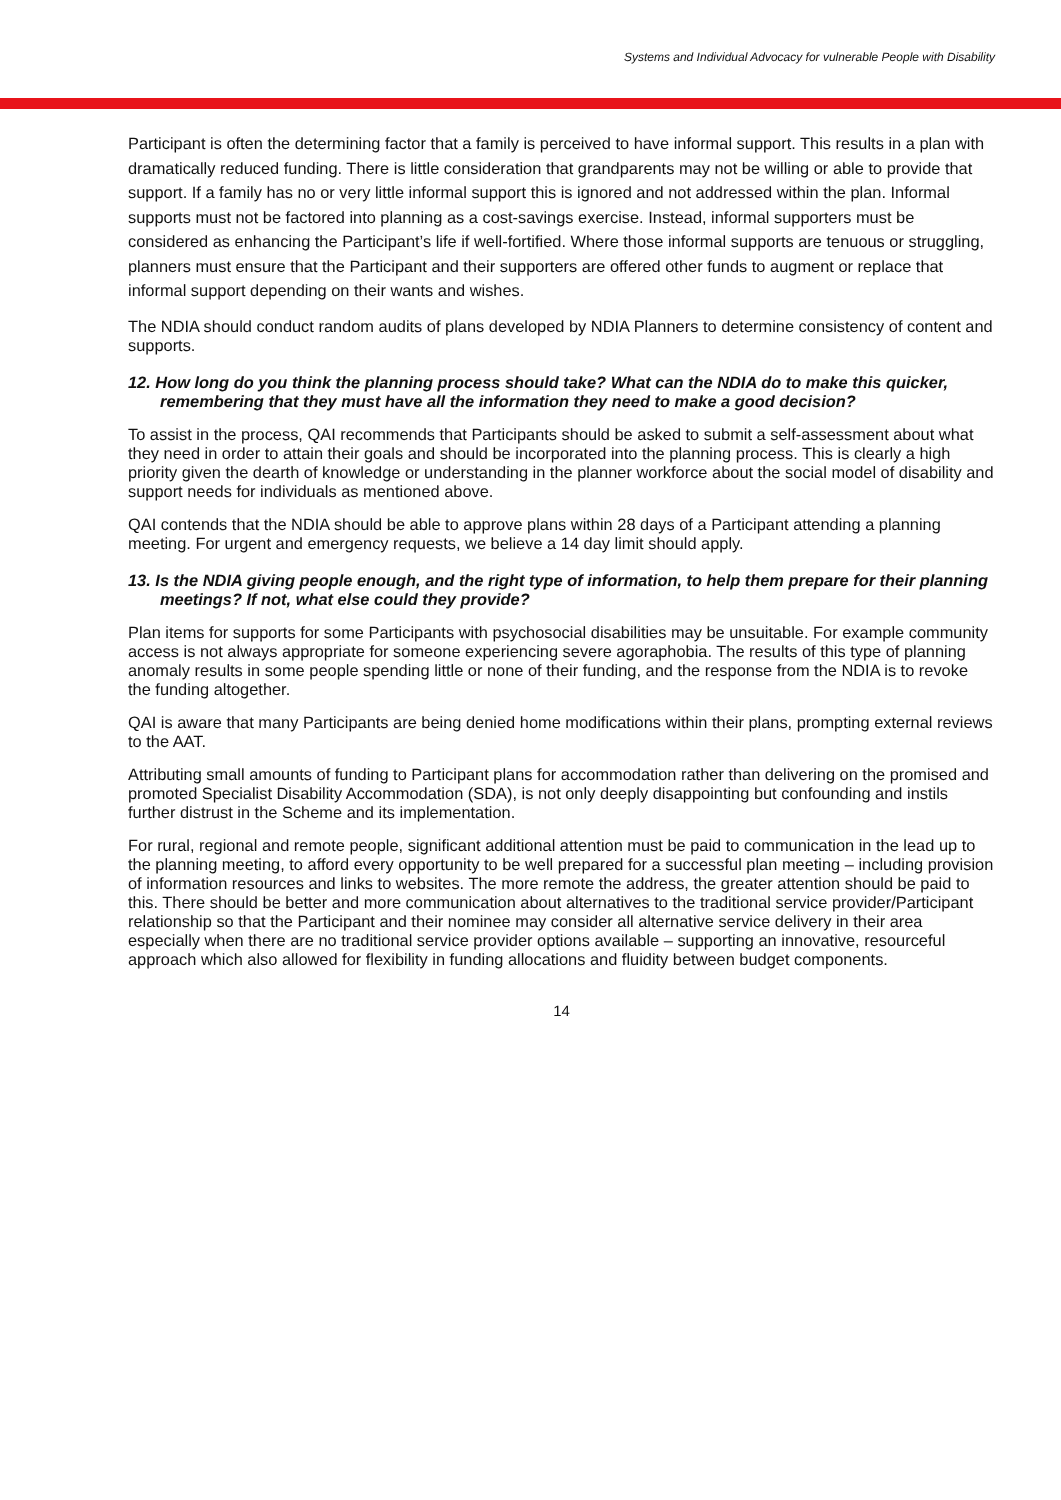Systems and Individual Advocacy for vulnerable People with Disability
Participant is often the determining factor that a family is perceived to have informal support. This results in a plan with dramatically reduced funding. There is little consideration that grandparents may not be willing or able to provide that support. If a family has no or very little informal support this is ignored and not addressed within the plan. Informal supports must not be factored into planning as a cost-savings exercise. Instead, informal supporters must be considered as enhancing the Participant’s life if well-fortified. Where those informal supports are tenuous or struggling, planners must ensure that the Participant and their supporters are offered other funds to augment or replace that informal support depending on their wants and wishes.
The NDIA should conduct random audits of plans developed by NDIA Planners to determine consistency of content and supports.
12. How long do you think the planning process should take? What can the NDIA do to make this quicker, remembering that they must have all the information they need to make a good decision?
To assist in the process, QAI recommends that Participants should be asked to submit a self-assessment about what they need in order to attain their goals and should be incorporated into the planning process. This is clearly a high priority given the dearth of knowledge or understanding in the planner workforce about the social model of disability and support needs for individuals as mentioned above.
QAI contends that the NDIA should be able to approve plans within 28 days of a Participant attending a planning meeting. For urgent and emergency requests, we believe a 14 day limit should apply.
13. Is the NDIA giving people enough, and the right type of information, to help them prepare for their planning meetings? If not, what else could they provide?
Plan items for supports for some Participants with psychosocial disabilities may be unsuitable. For example community access is not always appropriate for someone experiencing severe agoraphobia. The results of this type of planning anomaly results in some people spending little or none of their funding, and the response from the NDIA is to revoke the funding altogether.
QAI is aware that many Participants are being denied home modifications within their plans, prompting external reviews to the AAT.
Attributing small amounts of funding to Participant plans for accommodation rather than delivering on the promised and promoted Specialist Disability Accommodation (SDA), is not only deeply disappointing but confounding and instils further distrust in the Scheme and its implementation.
For rural, regional and remote people, significant additional attention must be paid to communication in the lead up to the planning meeting, to afford every opportunity to be well prepared for a successful plan meeting – including provision of information resources and links to websites. The more remote the address, the greater attention should be paid to this. There should be better and more communication about alternatives to the traditional service provider/Participant relationship so that the Participant and their nominee may consider all alternative service delivery in their area especially when there are no traditional service provider options available – supporting an innovative, resourceful approach which also allowed for flexibility in funding allocations and fluidity between budget components.
14